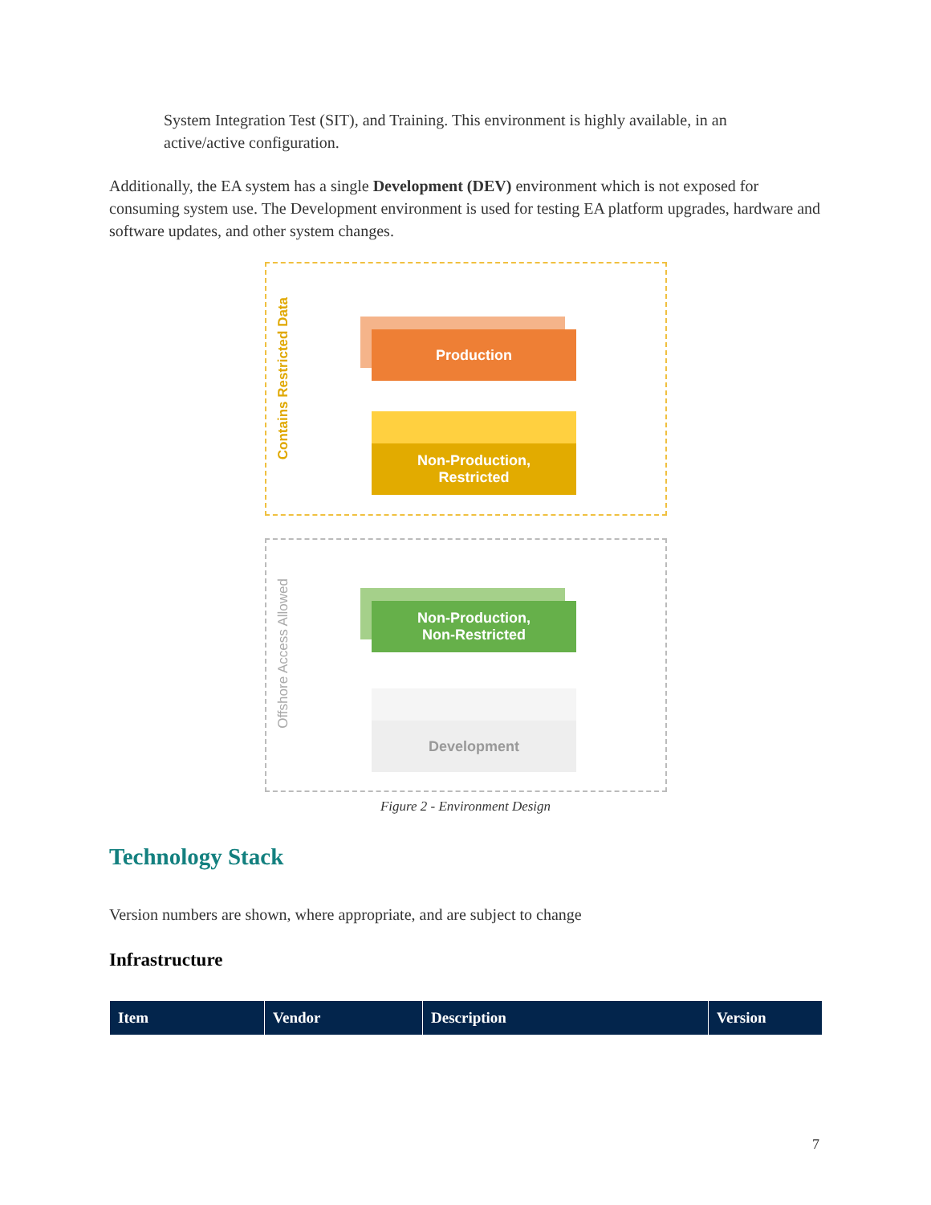System Integration Test (SIT), and Training. This environment is highly available, in an active/active configuration.
Additionally, the EA system has a single Development (DEV) environment which is not exposed for consuming system use. The Development environment is used for testing EA platform upgrades, hardware and software updates, and other system changes.
Contains Restricted Data
Offshore Access Allowed
Production
Non-Production,
Restricted
Non-Production,
Non-Restricted
Development
Figure 2 - Environment Design
Technology Stack
Version numbers are shown, where appropriate, and are subject to change
Infrastructure
| Item | Vendor | Description | Version |
| --- | --- | --- | --- |
7